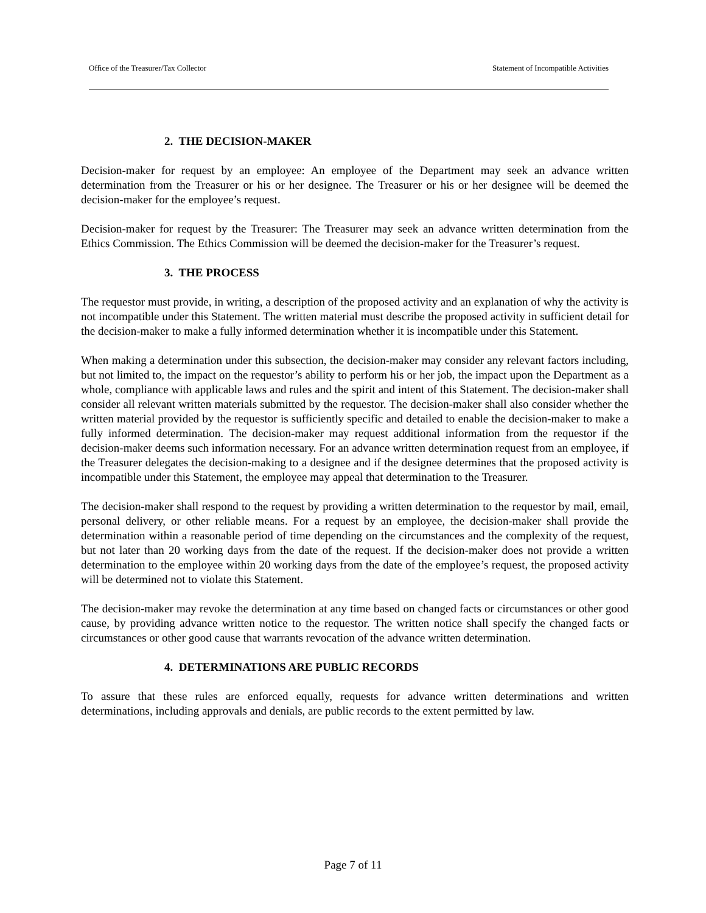Office of the Treasurer/Tax Collector Statement of Incompatible Activities
2. THE DECISION-MAKER
Decision-maker for request by an employee: An employee of the Department may seek an advance written determination from the Treasurer or his or her designee. The Treasurer or his or her designee will be deemed the decision-maker for the employee’s request.
Decision-maker for request by the Treasurer: The Treasurer may seek an advance written determination from the Ethics Commission. The Ethics Commission will be deemed the decision-maker for the Treasurer’s request.
3. THE PROCESS
The requestor must provide, in writing, a description of the proposed activity and an explanation of why the activity is not incompatible under this Statement. The written material must describe the proposed activity in sufficient detail for the decision-maker to make a fully informed determination whether it is incompatible under this Statement.
When making a determination under this subsection, the decision-maker may consider any relevant factors including, but not limited to, the impact on the requestor’s ability to perform his or her job, the impact upon the Department as a whole, compliance with applicable laws and rules and the spirit and intent of this Statement. The decision-maker shall consider all relevant written materials submitted by the requestor. The decision-maker shall also consider whether the written material provided by the requestor is sufficiently specific and detailed to enable the decision-maker to make a fully informed determination. The decision-maker may request additional information from the requestor if the decision-maker deems such information necessary. For an advance written determination request from an employee, if the Treasurer delegates the decision-making to a designee and if the designee determines that the proposed activity is incompatible under this Statement, the employee may appeal that determination to the Treasurer.
The decision-maker shall respond to the request by providing a written determination to the requestor by mail, email, personal delivery, or other reliable means. For a request by an employee, the decision-maker shall provide the determination within a reasonable period of time depending on the circumstances and the complexity of the request, but not later than 20 working days from the date of the request. If the decision-maker does not provide a written determination to the employee within 20 working days from the date of the employee’s request, the proposed activity will be determined not to violate this Statement.
The decision-maker may revoke the determination at any time based on changed facts or circumstances or other good cause, by providing advance written notice to the requestor. The written notice shall specify the changed facts or circumstances or other good cause that warrants revocation of the advance written determination.
4. DETERMINATIONS ARE PUBLIC RECORDS
To assure that these rules are enforced equally, requests for advance written determinations and written determinations, including approvals and denials, are public records to the extent permitted by law.
Page 7 of 11